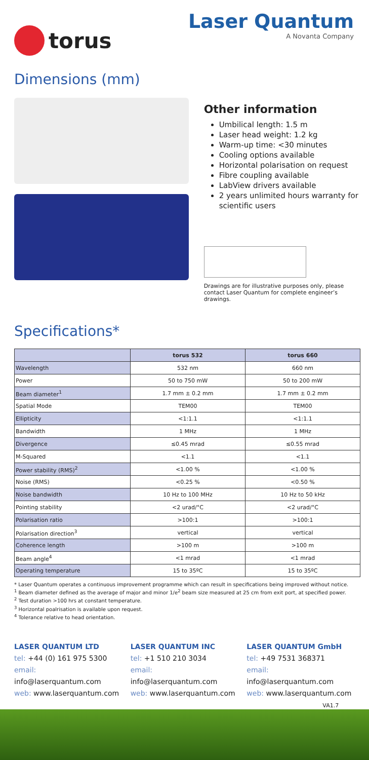torus Laser Quantum
A Novanta Company
Dimensions (mm)
Other information
Umbilical length: 1.5 m
Laser head weight: 1.2 kg
Warm-up time: <30 minutes
Cooling options available
Horizontal polarisation on request
Fibre coupling available
LabView drivers available
2 years unlimited hours warranty for scientific users
Drawings are for illustrative purposes only, please contact Laser Quantum for complete engineer’s drawings.
Specifications*
| | torus 532 | torus 660 |
| --- | --- | --- |
| Wavelength | 532 nm | 660 nm |
| Power | 50 to 750 mW | 50 to 200 mW |
| Beam diameter<sup>1</sup> | 1.7 mm ± 0.2 mm | 1.7 mm ± 0.2 mm |
| Spatial Mode | TEM00 | TEM00 |
| Ellipticity | <1:1.1 | <1:1.1 |
| Bandwidth | 1 MHz | 1 MHz |
| Divergence | ≤0.45 mrad | ≤0.55 mrad |
| M-Squared | <1.1 | <1.1 |
| Power stability (RMS)<sup>2</sup> | <1.00 % | <1.00 % |
| Noise (RMS) | <0.25 % | <0.50 % |
| Noise bandwidth | 10 Hz to 100 MHz | 10 Hz to 50 kHz |
| Pointing stability | <2 urad/°C | <2 urad/°C |
| Polarisation ratio | >100:1 | >100:1 |
| Polarisation direction<sup>3</sup> | vertical | vertical |
| Coherence length | >100 m | >100 m |
| Beam angle<sup>4</sup> | <1 mrad | <1 mrad |
| Operating temperature | 15 to 35ºC | 15 to 35ºC |
* Laser Quantum operates a continuous improvement programme which can result in specifications being improved without notice.
<sup>1</sup> Beam diameter defined as the average of major and minor 1/e<sup>2</sup> beam size measured at 25 cm from exit port, at specified power.
<sup>2</sup> Test duration >100 hrs at constant temperature.
<sup>3</sup> Horizontal poalrisation is available upon request.
<sup>4</sup> Tolerance relative to head orientation.
LASER QUANTUM LTD
tel: +44 (0) 161 975 5300
email: info@laserquantum.com
web: www.laserquantum.com
LASER QUANTUM INC
tel: +1 510 210 3034
email: info@laserquantum.com
web: www.laserquantum.com
LASER QUANTUM GmbH
tel: +49 7531 368371
email: info@laserquantum.com
web: www.laserquantum.com
VA1.7